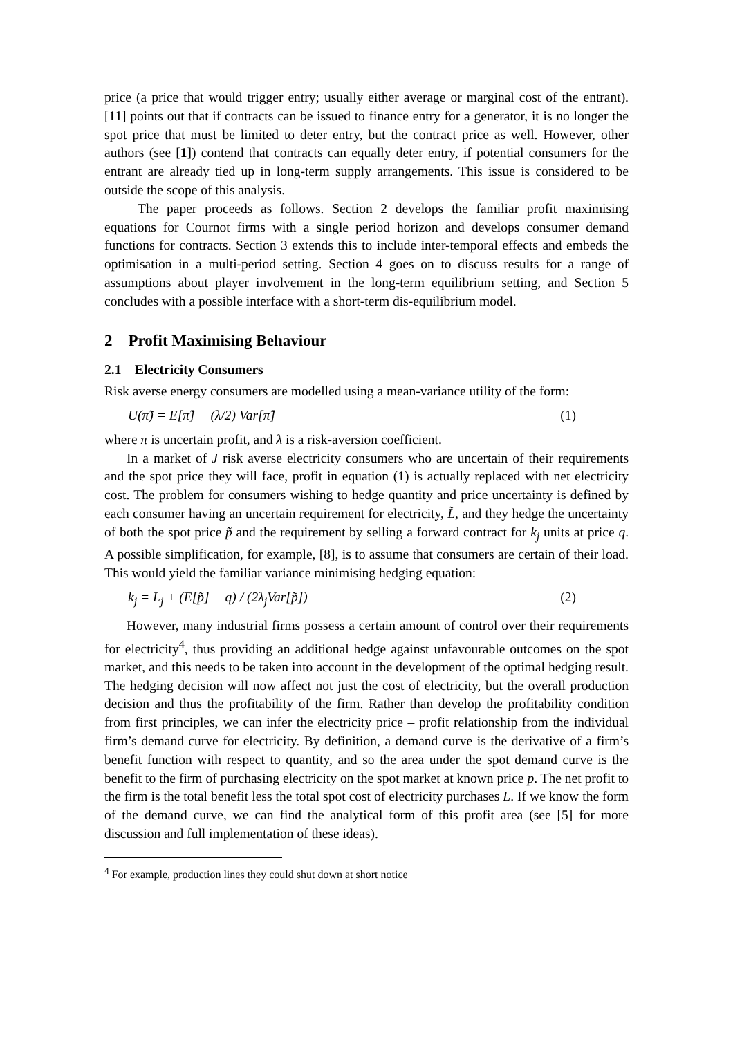price (a price that would trigger entry; usually either average or marginal cost of the entrant). [11] points out that if contracts can be issued to finance entry for a generator, it is no longer the spot price that must be limited to deter entry, but the contract price as well. However, other authors (see [1]) contend that contracts can equally deter entry, if potential consumers for the entrant are already tied up in long-term supply arrangements. This issue is considered to be outside the scope of this analysis.
The paper proceeds as follows. Section 2 develops the familiar profit maximising equations for Cournot firms with a single period horizon and develops consumer demand functions for contracts. Section 3 extends this to include inter-temporal effects and embeds the optimisation in a multi-period setting. Section 4 goes on to discuss results for a range of assumptions about player involvement in the long-term equilibrium setting, and Section 5 concludes with a possible interface with a short-term dis-equilibrium model.
2 Profit Maximising Behaviour
2.1 Electricity Consumers
Risk averse energy consumers are modelled using a mean-variance utility of the form:
U(π̃) = E[π̃] − (λ/2) Var[π̃] (1)
where π is uncertain profit, and λ is a risk-aversion coefficient.
In a market of J risk averse electricity consumers who are uncertain of their requirements and the spot price they will face, profit in equation (1) is actually replaced with net electricity cost. The problem for consumers wishing to hedge quantity and price uncertainty is defined by each consumer having an uncertain requirement for electricity, L̃, and they hedge the uncertainty of both the spot price p̃ and the requirement by selling a forward contract for k<sub>j</sub> units at price q. A possible simplification, for example, [8], is to assume that consumers are certain of their load. This would yield the familiar variance minimising hedging equation:
k<sub>j</sub> = L<sub>j</sub> + (E[p̃] − q) / (2λ<sub>j</sub>Var[p̃]) (2)
However, many industrial firms possess a certain amount of control over their requirements for electricity<sup>4</sup>, thus providing an additional hedge against unfavourable outcomes on the spot market, and this needs to be taken into account in the development of the optimal hedging result. The hedging decision will now affect not just the cost of electricity, but the overall production decision and thus the profitability of the firm. Rather than develop the profitability condition from first principles, we can infer the electricity price – profit relationship from the individual firm’s demand curve for electricity. By definition, a demand curve is the derivative of a firm’s benefit function with respect to quantity, and so the area under the spot demand curve is the benefit to the firm of purchasing electricity on the spot market at known price p. The net profit to the firm is the total benefit less the total spot cost of electricity purchases L. If we know the form of the demand curve, we can find the analytical form of this profit area (see [5] for more discussion and full implementation of these ideas).
<sup>4</sup> For example, production lines they could shut down at short notice